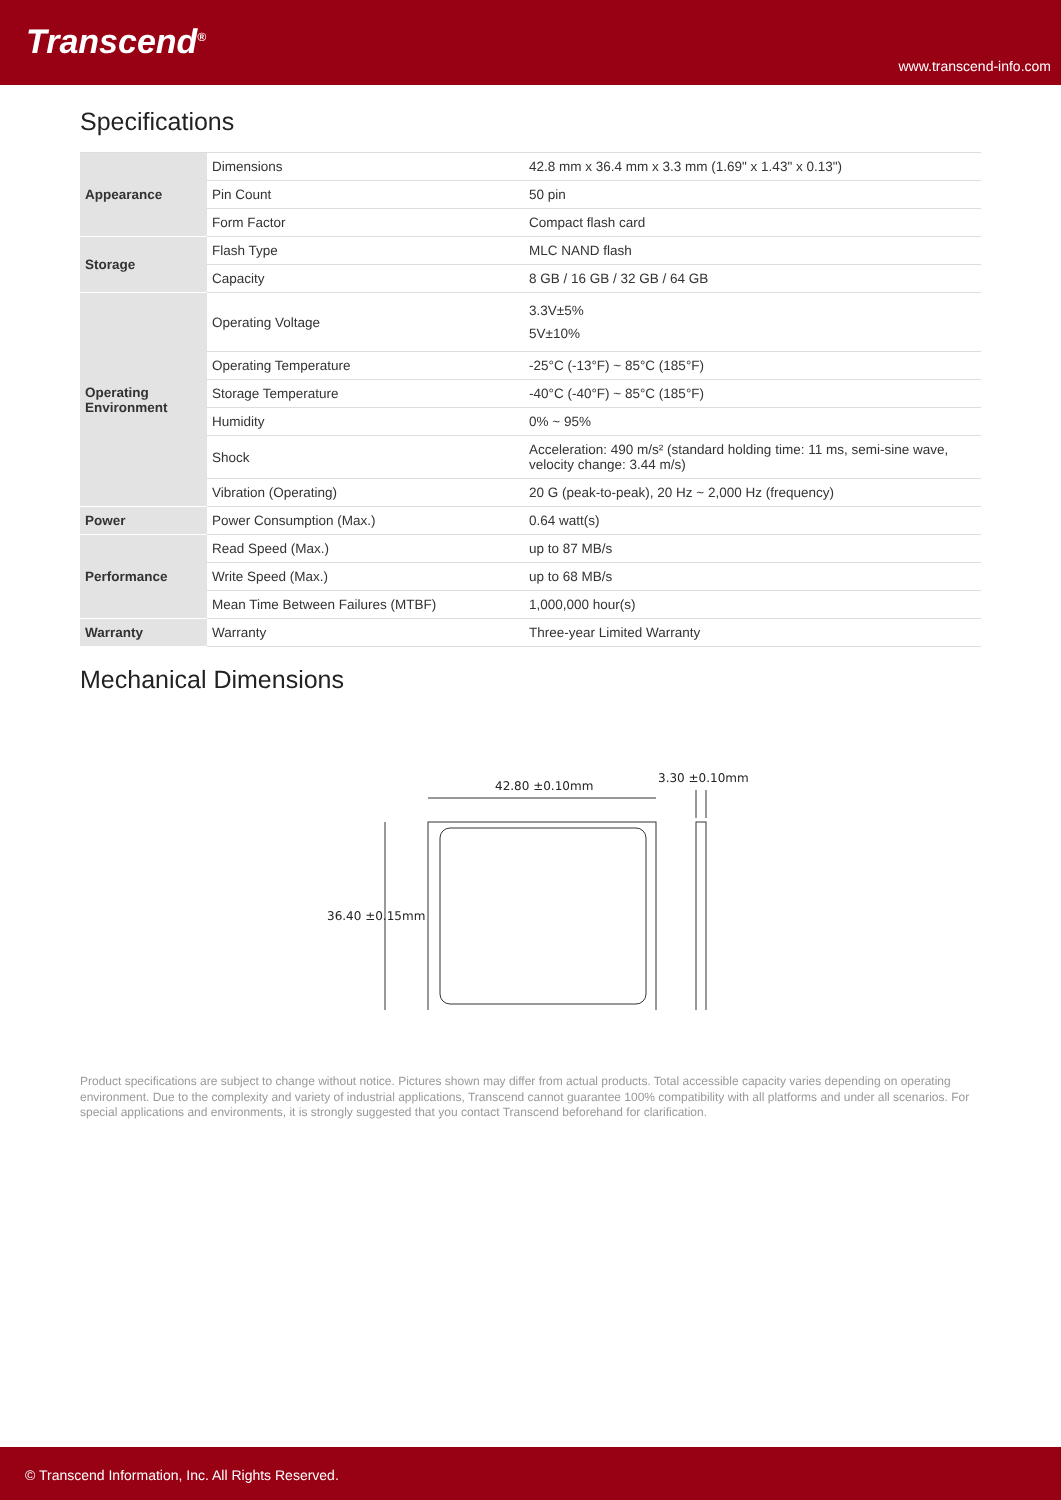Transcend<sup>®</sup>
www.transcend-info.com
Specifications
| Appearance | Dimensions | 42.8 mm x 36.4 mm x 3.3 mm (1.69" x 1.43" x 0.13") |
| | Pin Count | 50 pin |
| | Form Factor | Compact flash card |
| Storage | Flash Type | MLC NAND flash |
| | Capacity | 8 GB / 16 GB / 32 GB / 64 GB |
| Operating Environment | Operating Voltage | 3.3V±5% 5V±10% |
| | Operating Temperature | -25°C (-13°F) ~ 85°C (185°F) |
| | Storage Temperature | -40°C (-40°F) ~ 85°C (185°F) |
| | Humidity | 0% ~ 95% |
| | Shock | Acceleration: 490 m/s² (standard holding time: 11 ms, semi-sine wave, velocity change: 3.44 m/s) |
| | Vibration (Operating) | 20 G (peak-to-peak), 20 Hz ~ 2,000 Hz (frequency) |
| Power | Power Consumption (Max.) | 0.64 watt(s) |
| Performance | Read Speed (Max.) | up to 87 MB/s |
| | Write Speed (Max.) | up to 68 MB/s |
| | Mean Time Between Failures (MTBF) | 1,000,000 hour(s) |
| Warranty | Warranty | Three-year Limited Warranty |
Mechanical Dimensions
42.80 ±0.10mm
3.30 ±0.10mm
36.40 ±0.15mm
Product specifications are subject to change without notice. Pictures shown may differ from actual products. Total accessible capacity varies depending on operating environment. Due to the complexity and variety of industrial applications, Transcend cannot guarantee 100% compatibility with all platforms and under all scenarios. For special applications and environments, it is strongly suggested that you contact Transcend beforehand for clarification.
© Transcend Information, Inc. All Rights Reserved.